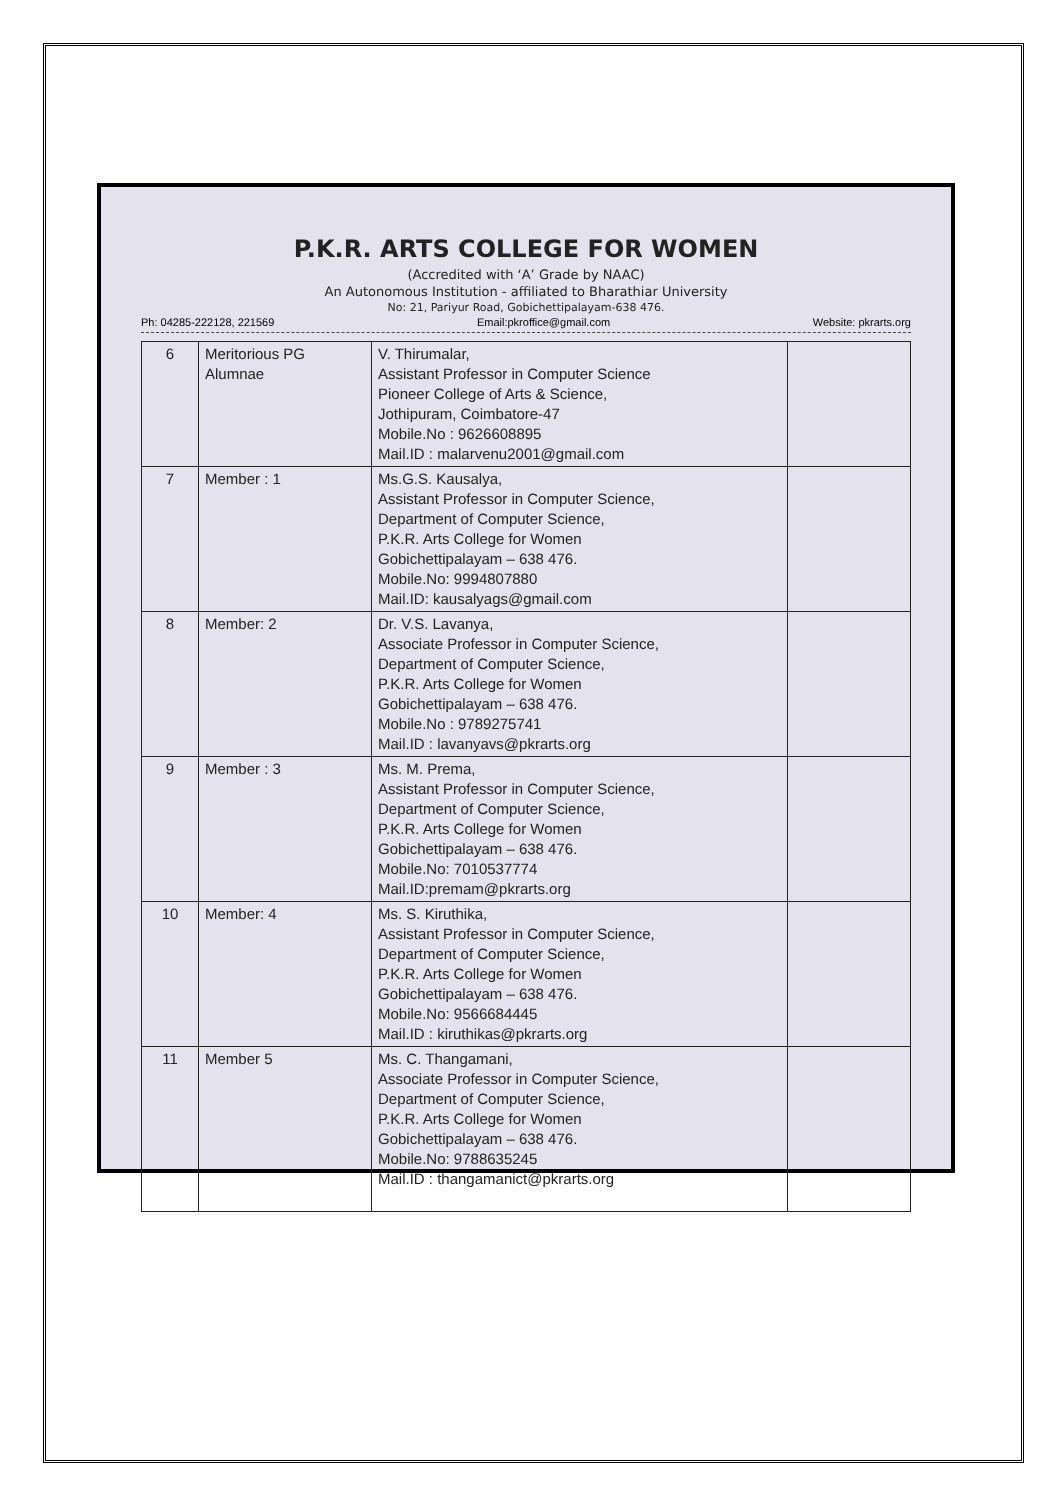P.K.R. ARTS COLLEGE FOR WOMEN
(Accredited with ‘A’ Grade by NAAC)
An Autonomous Institution - affiliated to Bharathiar University
No: 21, Pariyur Road, Gobichettipalayam-638 476.
Ph: 04285-222128, 221569 Email:pkroffice@gmail.com Website: pkrarts.org
| 6 | Meritorious PG Alumnae | V. Thirumalar, Assistant Professor in Computer Science Pioneer College of Arts & Science, Jothipuram, Coimbatore-47 Mobile.No : 9626608895 Mail.ID : malarvenu2001@gmail.com | |
| 7 | Member : 1 | Ms.G.S. Kausalya, Assistant Professor in Computer Science, Department of Computer Science, P.K.R. Arts College for Women Gobichettipalayam – 638 476. Mobile.No: 9994807880 Mail.ID: kausalyags@gmail.com | |
| 8 | Member: 2 | Dr. V.S. Lavanya, Associate Professor in Computer Science, Department of Computer Science, P.K.R. Arts College for Women Gobichettipalayam – 638 476. Mobile.No : 9789275741 Mail.ID : lavanyavs@pkrarts.org | |
| 9 | Member : 3 | Ms. M. Prema, Assistant Professor in Computer Science, Department of Computer Science, P.K.R. Arts College for Women Gobichettipalayam – 638 476. Mobile.No: 7010537774 Mail.ID:premam@pkrarts.org | |
| 10 | Member: 4 | Ms. S. Kiruthika, Assistant Professor in Computer Science, Department of Computer Science, P.K.R. Arts College for Women Gobichettipalayam – 638 476. Mobile.No: 9566684445 Mail.ID : kiruthikas@pkrarts.org | |
| 11 | Member 5 | Ms. C. Thangamani, Associate Professor in Computer Science, Department of Computer Science, P.K.R. Arts College for Women Gobichettipalayam – 638 476. Mobile.No: 9788635245 Mail.ID : thangamanict@pkrarts.org | |